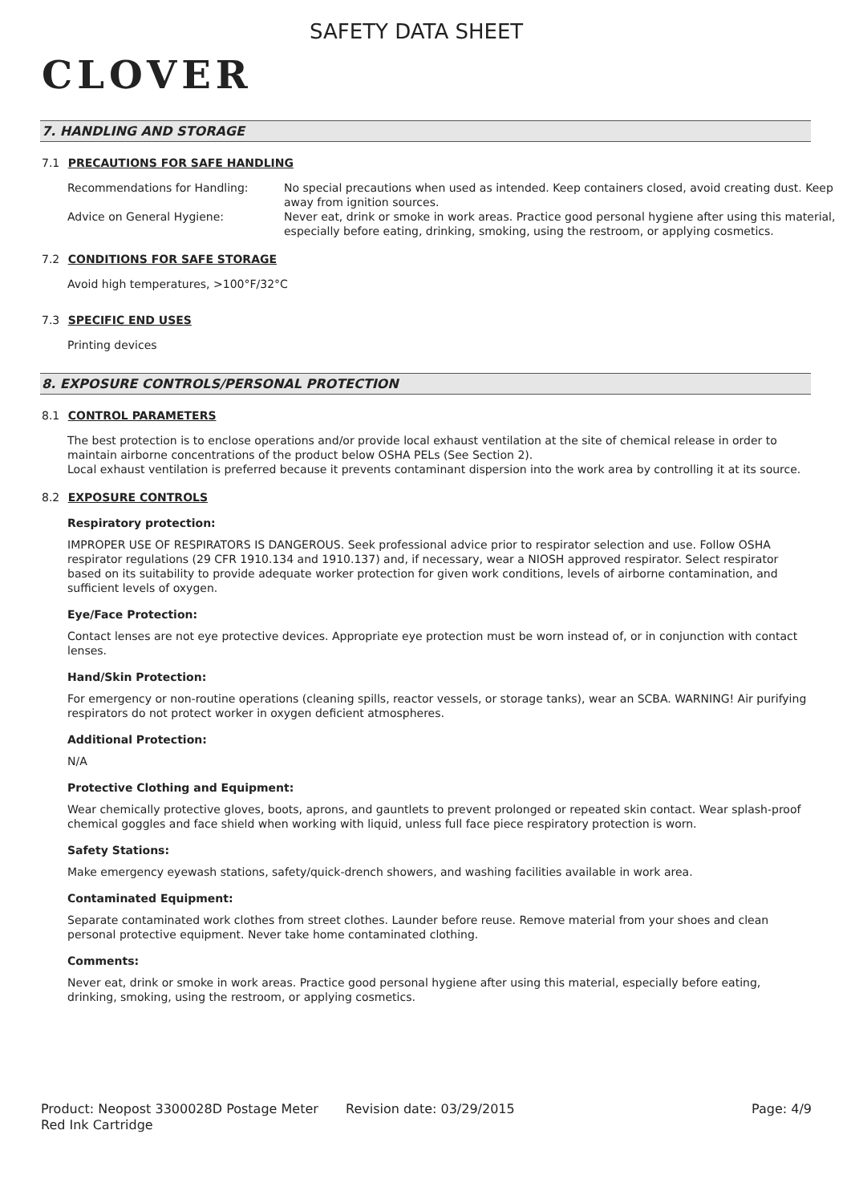CLOVER
SAFETY DATA SHEET
7. HANDLING AND STORAGE
7.1 PRECAUTIONS FOR SAFE HANDLING
| Recommendations for Handling: | No special precautions when used as intended. Keep containers closed, avoid creating dust. Keep away from ignition sources. |
| Advice on General Hygiene: | Never eat, drink or smoke in work areas. Practice good personal hygiene after using this material, especially before eating, drinking, smoking, using the restroom, or applying cosmetics. |
7.2 CONDITIONS FOR SAFE STORAGE
Avoid high temperatures, >100°F/32°C
7.3 SPECIFIC END USES
Printing devices
8. EXPOSURE CONTROLS/PERSONAL PROTECTION
8.1 CONTROL PARAMETERS
The best protection is to enclose operations and/or provide local exhaust ventilation at the site of chemical release in order to maintain airborne concentrations of the product below OSHA PELs (See Section 2).
Local exhaust ventilation is preferred because it prevents contaminant dispersion into the work area by controlling it at its source.
8.2 EXPOSURE CONTROLS
Respiratory protection:
IMPROPER USE OF RESPIRATORS IS DANGEROUS. Seek professional advice prior to respirator selection and use. Follow OSHA respirator regulations (29 CFR 1910.134 and 1910.137) and, if necessary, wear a NIOSH approved respirator. Select respirator based on its suitability to provide adequate worker protection for given work conditions, levels of airborne contamination, and sufficient levels of oxygen.
Eye/Face Protection:
Contact lenses are not eye protective devices. Appropriate eye protection must be worn instead of, or in conjunction with contact lenses.
Hand/Skin Protection:
For emergency or non-routine operations (cleaning spills, reactor vessels, or storage tanks), wear an SCBA. WARNING! Air purifying respirators do not protect worker in oxygen deficient atmospheres.
Additional Protection:
N/A
Protective Clothing and Equipment:
Wear chemically protective gloves, boots, aprons, and gauntlets to prevent prolonged or repeated skin contact. Wear splash-proof chemical goggles and face shield when working with liquid, unless full face piece respiratory protection is worn.
Safety Stations:
Make emergency eyewash stations, safety/quick-drench showers, and washing facilities available in work area.
Contaminated Equipment:
Separate contaminated work clothes from street clothes. Launder before reuse. Remove material from your shoes and clean personal protective equipment. Never take home contaminated clothing.
Comments:
Never eat, drink or smoke in work areas. Practice good personal hygiene after using this material, especially before eating, drinking, smoking, using the restroom, or applying cosmetics.
Product: Neopost 3300028D Postage Meter Red Ink Cartridge
Revision date: 03/29/2015 Page: 4/9